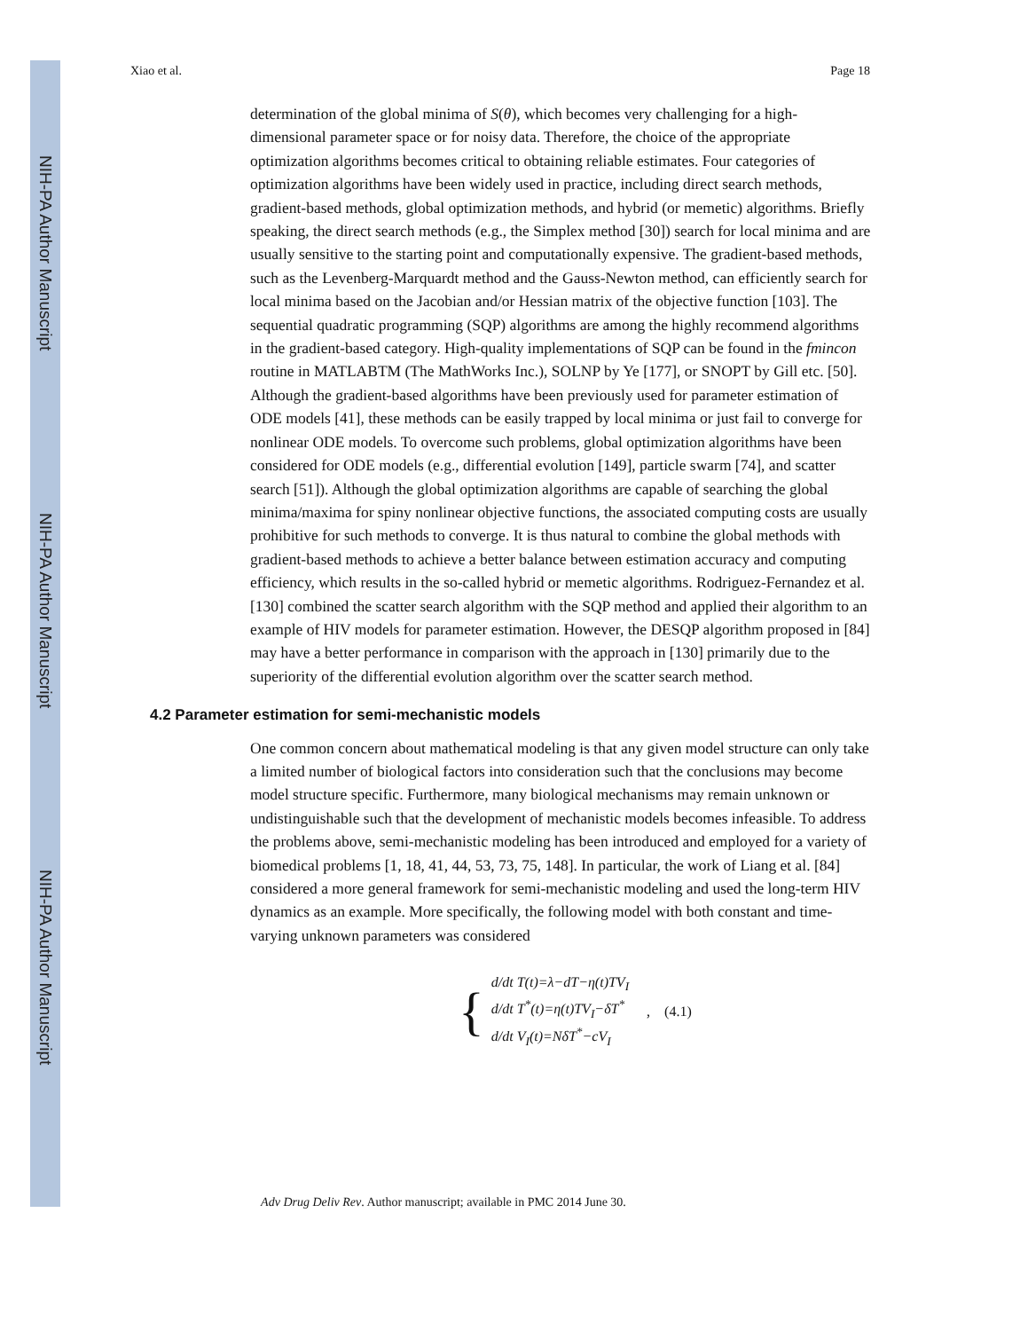NIH-PA Author Manuscript
NIH-PA Author Manuscript
NIH-PA Author Manuscript
Xiao et al. Page 18
determination of the global minima of S(θ), which becomes very challenging for a high-dimensional parameter space or for noisy data. Therefore, the choice of the appropriate optimization algorithms becomes critical to obtaining reliable estimates. Four categories of optimization algorithms have been widely used in practice, including direct search methods, gradient-based methods, global optimization methods, and hybrid (or memetic) algorithms. Briefly speaking, the direct search methods (e.g., the Simplex method [30]) search for local minima and are usually sensitive to the starting point and computationally expensive. The gradient-based methods, such as the Levenberg-Marquardt method and the Gauss-Newton method, can efficiently search for local minima based on the Jacobian and/or Hessian matrix of the objective function [103]. The sequential quadratic programming (SQP) algorithms are among the highly recommend algorithms in the gradient-based category. High-quality implementations of SQP can be found in the fmincon routine in MATLABTM (The MathWorks Inc.), SOLNP by Ye [177], or SNOPT by Gill etc. [50]. Although the gradient-based algorithms have been previously used for parameter estimation of ODE models [41], these methods can be easily trapped by local minima or just fail to converge for nonlinear ODE models. To overcome such problems, global optimization algorithms have been considered for ODE models (e.g., differential evolution [149], particle swarm [74], and scatter search [51]). Although the global optimization algorithms are capable of searching the global minima/maxima for spiny nonlinear objective functions, the associated computing costs are usually prohibitive for such methods to converge. It is thus natural to combine the global methods with gradient-based methods to achieve a better balance between estimation accuracy and computing efficiency, which results in the so-called hybrid or memetic algorithms. Rodriguez-Fernandez et al. [130] combined the scatter search algorithm with the SQP method and applied their algorithm to an example of HIV models for parameter estimation. However, the DESQP algorithm proposed in [84] may have a better performance in comparison with the approach in [130] primarily due to the superiority of the differential evolution algorithm over the scatter search method.
4.2 Parameter estimation for semi-mechanistic models
One common concern about mathematical modeling is that any given model structure can only take a limited number of biological factors into consideration such that the conclusions may become model structure specific. Furthermore, many biological mechanisms may remain unknown or undistinguishable such that the development of mechanistic models becomes infeasible. To address the problems above, semi-mechanistic modeling has been introduced and employed for a variety of biomedical problems [1, 18, 41, 44, 53, 73, 75, 148]. In particular, the work of Liang et al. [84] considered a more general framework for semi-mechanistic modeling and used the long-term HIV dynamics as an example. More specifically, the following model with both constant and time-varying unknown parameters was considered
{
d/dt T(t)=λ−dT−η(t)TV<sub>I</sub>
d/dt T<sup>*</sup>(t)=η(t)TV<sub>I</sub>−δT<sup>*</sup>
d/dt V<sub>I</sub>(t)=NδT<sup>*</sup>−cV<sub>I</sub>
, (4.1)
Adv Drug Deliv Rev. Author manuscript; available in PMC 2014 June 30.